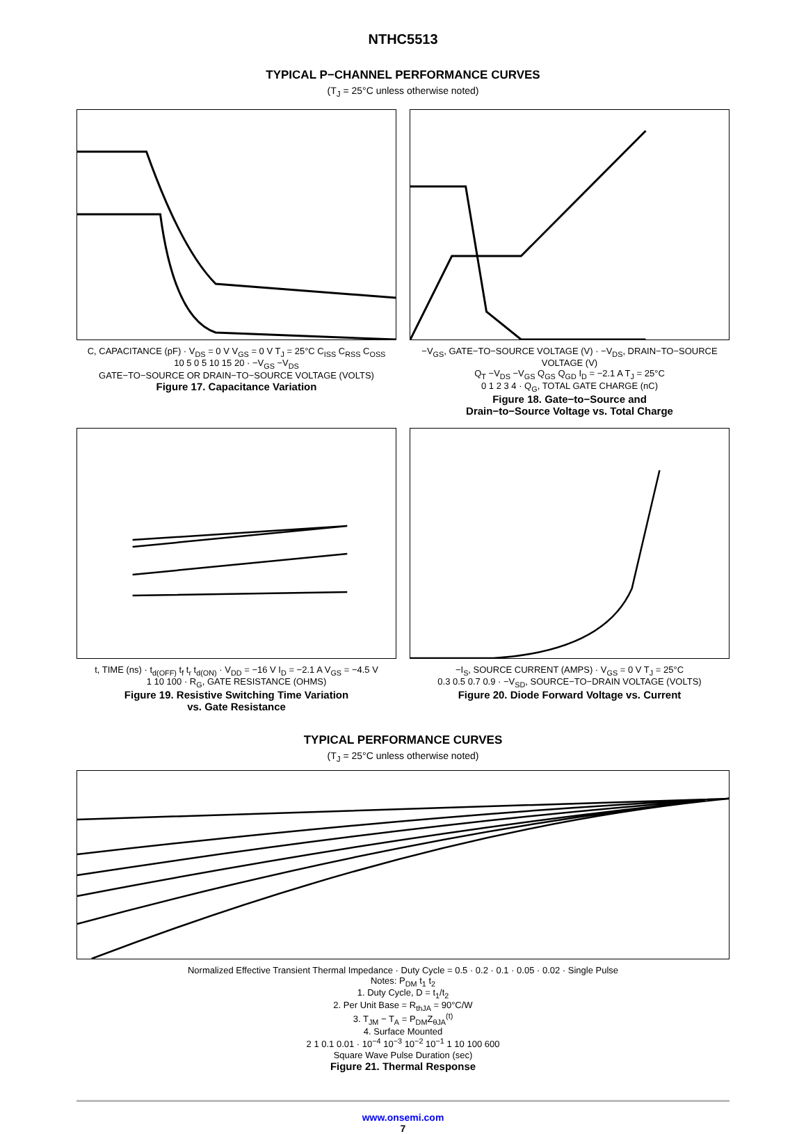NTHC5513
TYPICAL P−CHANNEL PERFORMANCE CURVES
(T<sub>J</sub> = 25°C unless otherwise noted)
C, CAPACITANCE (pF) · V<sub>DS</sub> = 0 V V<sub>GS</sub> = 0 V T<sub>J</sub> = 25°C C<sub>ISS</sub> C<sub>RSS</sub> C<sub>OSS</sub>
10 5 0 5 10 15 20 · −V<sub>GS</sub> −V<sub>DS</sub>
GATE−TO−SOURCE OR DRAIN−TO−SOURCE VOLTAGE (VOLTS)
Figure 17. Capacitance Variation
−V<sub>GS</sub>, GATE−TO−SOURCE VOLTAGE (V) · −V<sub>DS</sub>, DRAIN−TO−SOURCE VOLTAGE (V)
Q<sub>T</sub> −V<sub>DS</sub> −V<sub>GS</sub> Q<sub>GS</sub> Q<sub>GD</sub> I<sub>D</sub> = −2.1 A T<sub>J</sub> = 25°C
0 1 2 3 4 · Q<sub>G</sub>, TOTAL GATE CHARGE (nC)
Figure 18. Gate−to−Source and
Drain−to−Source Voltage vs. Total Charge
t, TIME (ns) · t<sub>d(OFF)</sub> t<sub>f</sub> t<sub>r</sub> t<sub>d(ON)</sub> · V<sub>DD</sub> = −16 V I<sub>D</sub> = −2.1 A V<sub>GS</sub> = −4.5 V
1 10 100 · R<sub>G</sub>, GATE RESISTANCE (OHMS)
Figure 19. Resistive Switching Time Variation
vs. Gate Resistance
−I<sub>S</sub>, SOURCE CURRENT (AMPS) · V<sub>GS</sub> = 0 V T<sub>J</sub> = 25°C
0.3 0.5 0.7 0.9 · −V<sub>SD</sub>, SOURCE−TO−DRAIN VOLTAGE (VOLTS)
Figure 20. Diode Forward Voltage vs. Current
TYPICAL PERFORMANCE CURVES
(T<sub>J</sub> = 25°C unless otherwise noted)
Normalized Effective Transient Thermal Impedance · Duty Cycle = 0.5 · 0.2 · 0.1 · 0.05 · 0.02 · Single Pulse
Notes: P<sub>DM</sub> t<sub>1</sub> t<sub>2</sub>
1. Duty Cycle, D = t<sub>1</sub>/t<sub>2</sub>
2. Per Unit Base = R<sub>thJA</sub> = 90°C/W
3. T<sub>JM</sub> − T<sub>A</sub> = P<sub>DM</sub>Z<sub>θJA</sub><sup>(t)</sup>
4. Surface Mounted
2 1 0.1 0.01 · 10<sup>−4</sup> 10<sup>−3</sup> 10<sup>−2</sup> 10<sup>−1</sup> 1 10 100 600
Square Wave Pulse Duration (sec)
Figure 21. Thermal Response
www.onsemi.com
7